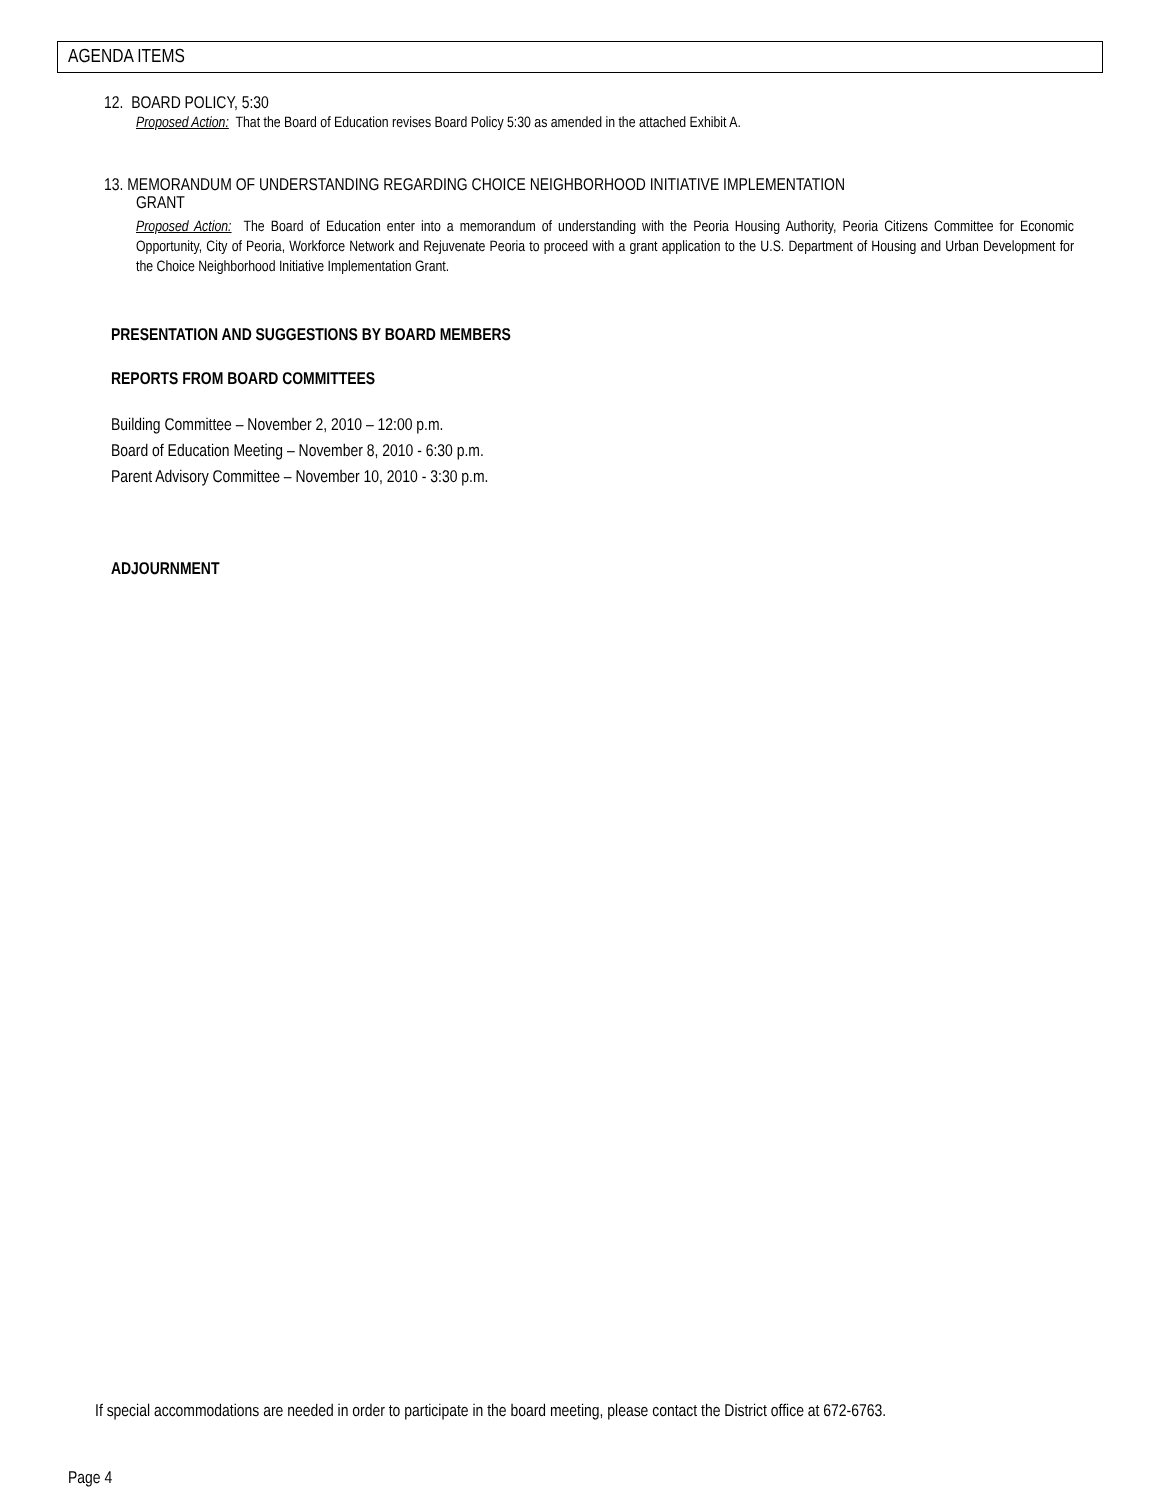AGENDA ITEMS
12. BOARD POLICY, 5:30
Proposed Action: That the Board of Education revises Board Policy 5:30 as amended in the attached Exhibit A.
13. MEMORANDUM OF UNDERSTANDING REGARDING CHOICE NEIGHBORHOOD INITIATIVE IMPLEMENTATION
GRANT
Proposed Action: The Board of Education enter into a memorandum of understanding with the Peoria Housing Authority, Peoria Citizens Committee for Economic Opportunity, City of Peoria, Workforce Network and Rejuvenate Peoria to proceed with a grant application to the U.S. Department of Housing and Urban Development for the Choice Neighborhood Initiative Implementation Grant.
PRESENTATION AND SUGGESTIONS BY BOARD MEMBERS
REPORTS FROM BOARD COMMITTEES
Building Committee – November 2, 2010 – 12:00 p.m.
Board of Education Meeting – November 8, 2010 - 6:30 p.m.
Parent Advisory Committee – November 10, 2010 - 3:30 p.m.
ADJOURNMENT
If special accommodations are needed in order to participate in the board meeting, please contact the District office at 672-6763.
Page 4